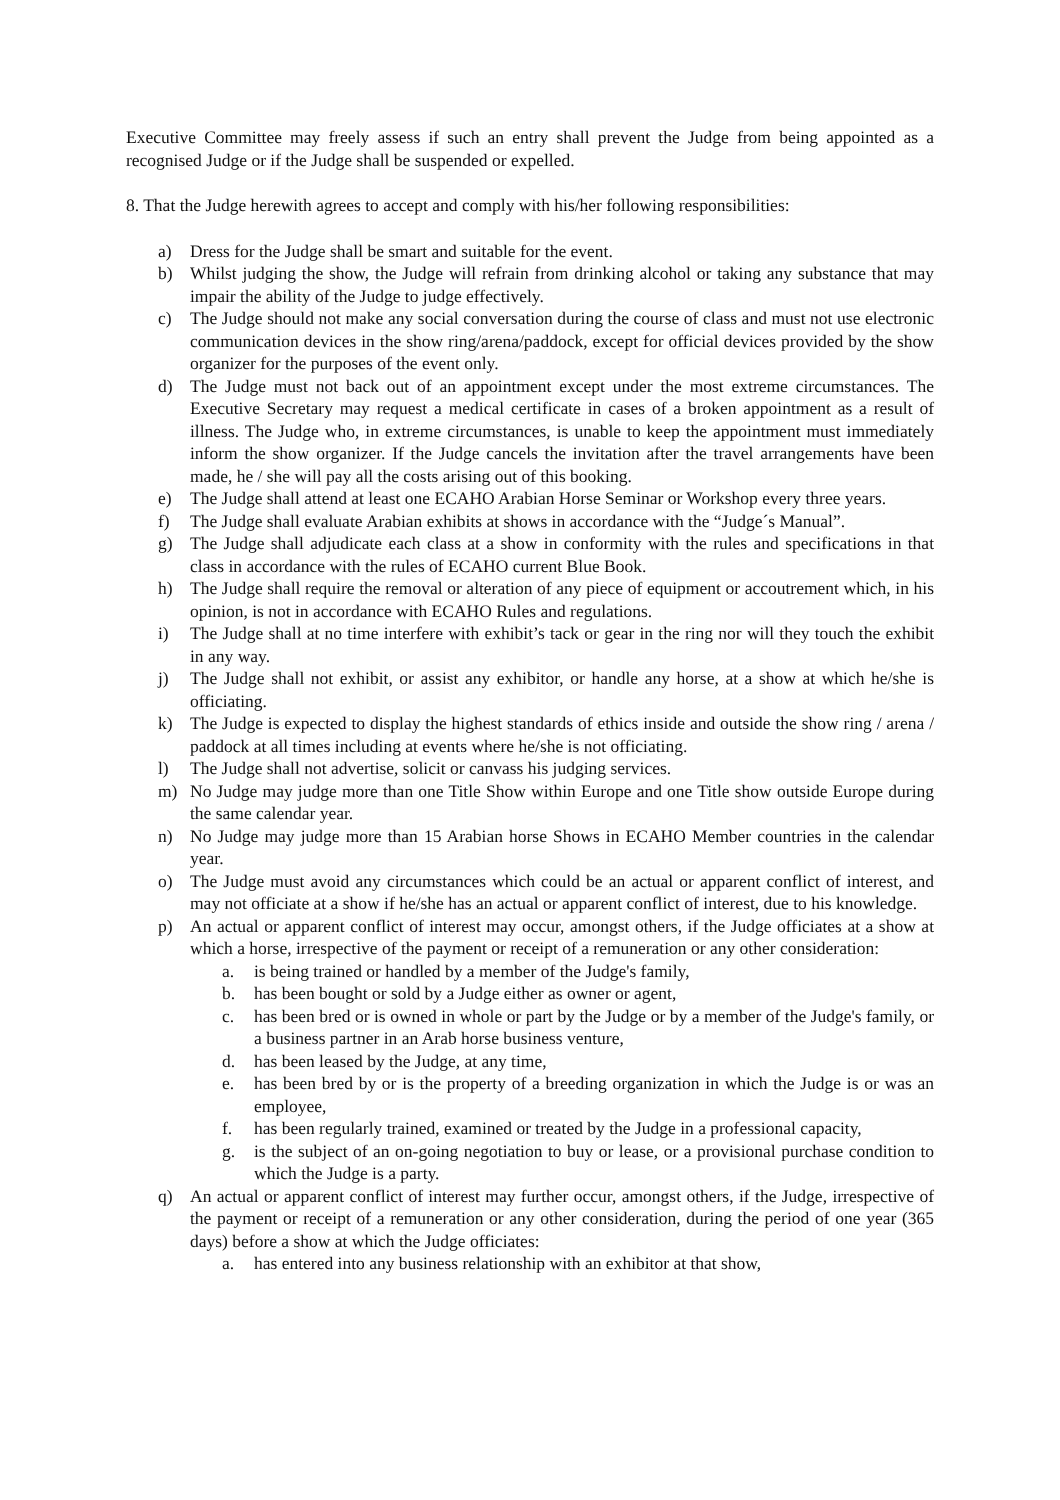Executive Committee may freely assess if such an entry shall prevent the Judge from being appointed as a recognised Judge or if the Judge shall be suspended or expelled.
8. That the Judge herewith agrees to accept and comply with his/her following responsibilities:
a) Dress for the Judge shall be smart and suitable for the event.
b) Whilst judging the show, the Judge will refrain from drinking alcohol or taking any substance that may impair the ability of the Judge to judge effectively.
c) The Judge should not make any social conversation during the course of class and must not use electronic communication devices in the show ring/arena/paddock, except for official devices provided by the show organizer for the purposes of the event only.
d) The Judge must not back out of an appointment except under the most extreme circumstances. The Executive Secretary may request a medical certificate in cases of a broken appointment as a result of illness. The Judge who, in extreme circumstances, is unable to keep the appointment must immediately inform the show organizer. If the Judge cancels the invitation after the travel arrangements have been made, he / she will pay all the costs arising out of this booking.
e) The Judge shall attend at least one ECAHO Arabian Horse Seminar or Workshop every three years.
f) The Judge shall evaluate Arabian exhibits at shows in accordance with the “Judge´s Manual”.
g) The Judge shall adjudicate each class at a show in conformity with the rules and specifications in that class in accordance with the rules of ECAHO current Blue Book.
h) The Judge shall require the removal or alteration of any piece of equipment or accoutrement which, in his opinion, is not in accordance with ECAHO Rules and regulations.
i) The Judge shall at no time interfere with exhibit’s tack or gear in the ring nor will they touch the exhibit in any way.
j) The Judge shall not exhibit, or assist any exhibitor, or handle any horse, at a show at which he/she is officiating.
k) The Judge is expected to display the highest standards of ethics inside and outside the show ring / arena / paddock at all times including at events where he/she is not officiating.
l) The Judge shall not advertise, solicit or canvass his judging services.
m) No Judge may judge more than one Title Show within Europe and one Title show outside Europe during the same calendar year.
n) No Judge may judge more than 15 Arabian horse Shows in ECAHO Member countries in the calendar year.
o) The Judge must avoid any circumstances which could be an actual or apparent conflict of interest, and may not officiate at a show if he/she has an actual or apparent conflict of interest, due to his knowledge.
p) An actual or apparent conflict of interest may occur, amongst others, if the Judge officiates at a show at which a horse, irrespective of the payment or receipt of a remuneration or any other consideration:
a. is being trained or handled by a member of the Judge's family,
b. has been bought or sold by a Judge either as owner or agent,
c. has been bred or is owned in whole or part by the Judge or by a member of the Judge's family, or a business partner in an Arab horse business venture,
d. has been leased by the Judge, at any time,
e. has been bred by or is the property of a breeding organization in which the Judge is or was an employee,
f. has been regularly trained, examined or treated by the Judge in a professional capacity,
g. is the subject of an on-going negotiation to buy or lease, or a provisional purchase condition to which the Judge is a party.
q) An actual or apparent conflict of interest may further occur, amongst others, if the Judge, irrespective of the payment or receipt of a remuneration or any other consideration, during the period of one year (365 days) before a show at which the Judge officiates:
a. has entered into any business relationship with an exhibitor at that show,